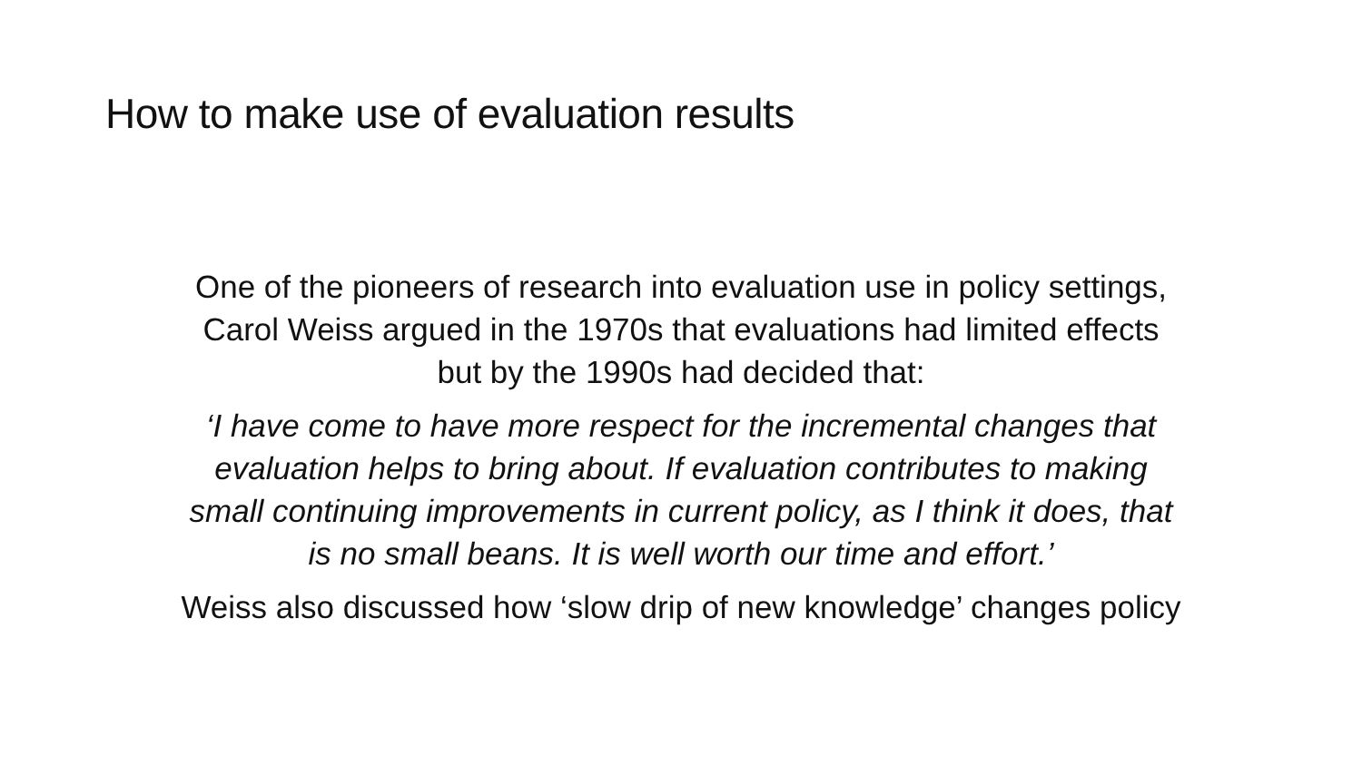How to make use of evaluation results
One of the pioneers of research into evaluation use in policy settings,
Carol Weiss argued in the 1970s that evaluations had limited effects
but by the 1990s had decided that:
‘I have come to have more respect for the incremental changes that
evaluation helps to bring about. If evaluation contributes to making
small continuing improvements in current policy, as I think it does, that
is no small beans. It is well worth our time and effort.’
Weiss also discussed how ‘slow drip of new knowledge’ changes policy